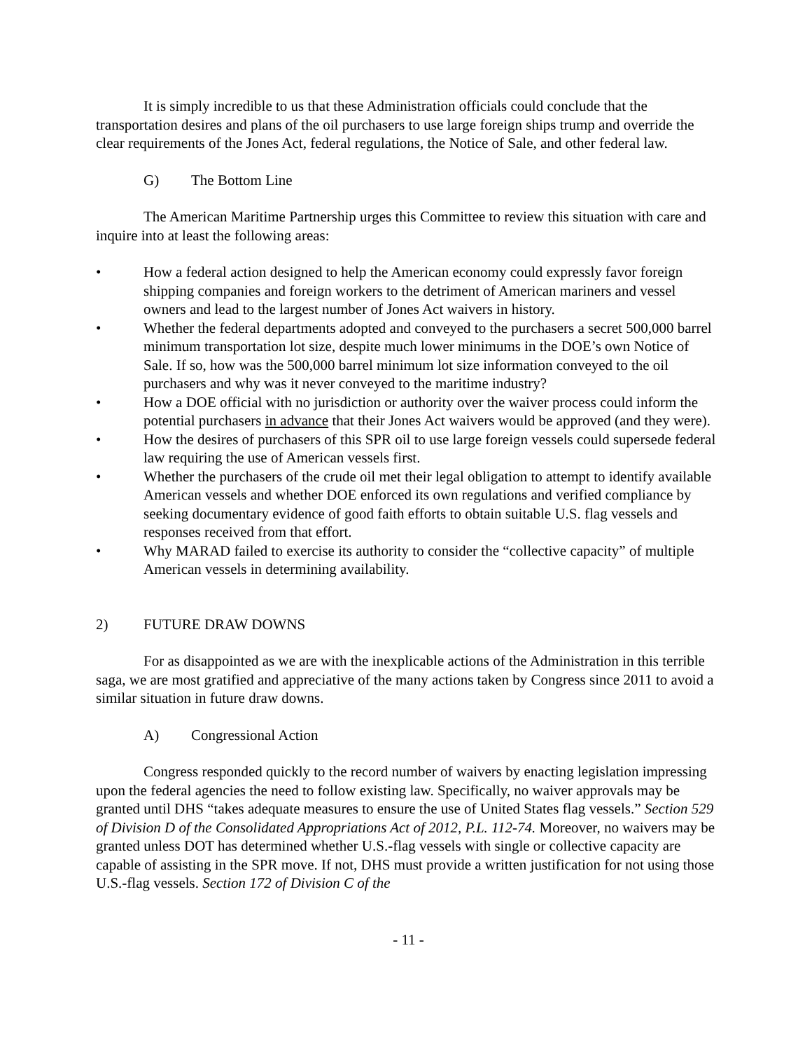It is simply incredible to us that these Administration officials could conclude that the transportation desires and plans of the oil purchasers to use large foreign ships trump and override the clear requirements of the Jones Act, federal regulations, the Notice of Sale, and other federal law.
G) The Bottom Line
The American Maritime Partnership urges this Committee to review this situation with care and inquire into at least the following areas:
• How a federal action designed to help the American economy could expressly favor foreign shipping companies and foreign workers to the detriment of American mariners and vessel owners and lead to the largest number of Jones Act waivers in history.
• Whether the federal departments adopted and conveyed to the purchasers a secret 500,000 barrel minimum transportation lot size, despite much lower minimums in the DOE’s own Notice of Sale. If so, how was the 500,000 barrel minimum lot size information conveyed to the oil purchasers and why was it never conveyed to the maritime industry?
• How a DOE official with no jurisdiction or authority over the waiver process could inform the potential purchasers in advance that their Jones Act waivers would be approved (and they were).
• How the desires of purchasers of this SPR oil to use large foreign vessels could supersede federal law requiring the use of American vessels first.
• Whether the purchasers of the crude oil met their legal obligation to attempt to identify available American vessels and whether DOE enforced its own regulations and verified compliance by seeking documentary evidence of good faith efforts to obtain suitable U.S. flag vessels and responses received from that effort.
• Why MARAD failed to exercise its authority to consider the “collective capacity” of multiple American vessels in determining availability.
2) FUTURE DRAW DOWNS
For as disappointed as we are with the inexplicable actions of the Administration in this terrible saga, we are most gratified and appreciative of the many actions taken by Congress since 2011 to avoid a similar situation in future draw downs.
A) Congressional Action
Congress responded quickly to the record number of waivers by enacting legislation impressing upon the federal agencies the need to follow existing law. Specifically, no waiver approvals may be granted until DHS “takes adequate measures to ensure the use of United States flag vessels.” Section 529 of Division D of the Consolidated Appropriations Act of 2012, P.L. 112-74. Moreover, no waivers may be granted unless DOT has determined whether U.S.-flag vessels with single or collective capacity are capable of assisting in the SPR move. If not, DHS must provide a written justification for not using those U.S.-flag vessels. Section 172 of Division C of the
- 11 -